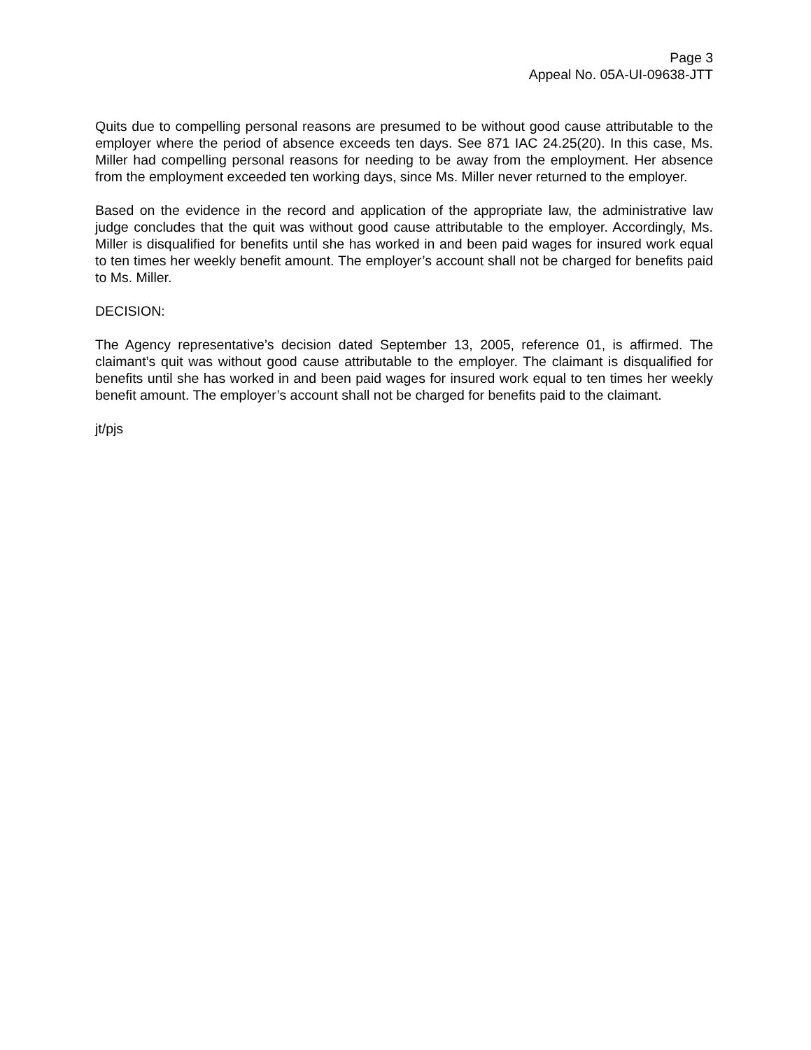Page 3
Appeal No. 05A-UI-09638-JTT
Quits due to compelling personal reasons are presumed to be without good cause attributable to the employer where the period of absence exceeds ten days. See 871 IAC 24.25(20). In this case, Ms. Miller had compelling personal reasons for needing to be away from the employment. Her absence from the employment exceeded ten working days, since Ms. Miller never returned to the employer.
Based on the evidence in the record and application of the appropriate law, the administrative law judge concludes that the quit was without good cause attributable to the employer. Accordingly, Ms. Miller is disqualified for benefits until she has worked in and been paid wages for insured work equal to ten times her weekly benefit amount. The employer’s account shall not be charged for benefits paid to Ms. Miller.
DECISION:
The Agency representative’s decision dated September 13, 2005, reference 01, is affirmed. The claimant’s quit was without good cause attributable to the employer. The claimant is disqualified for benefits until she has worked in and been paid wages for insured work equal to ten times her weekly benefit amount. The employer’s account shall not be charged for benefits paid to the claimant.
jt/pjs